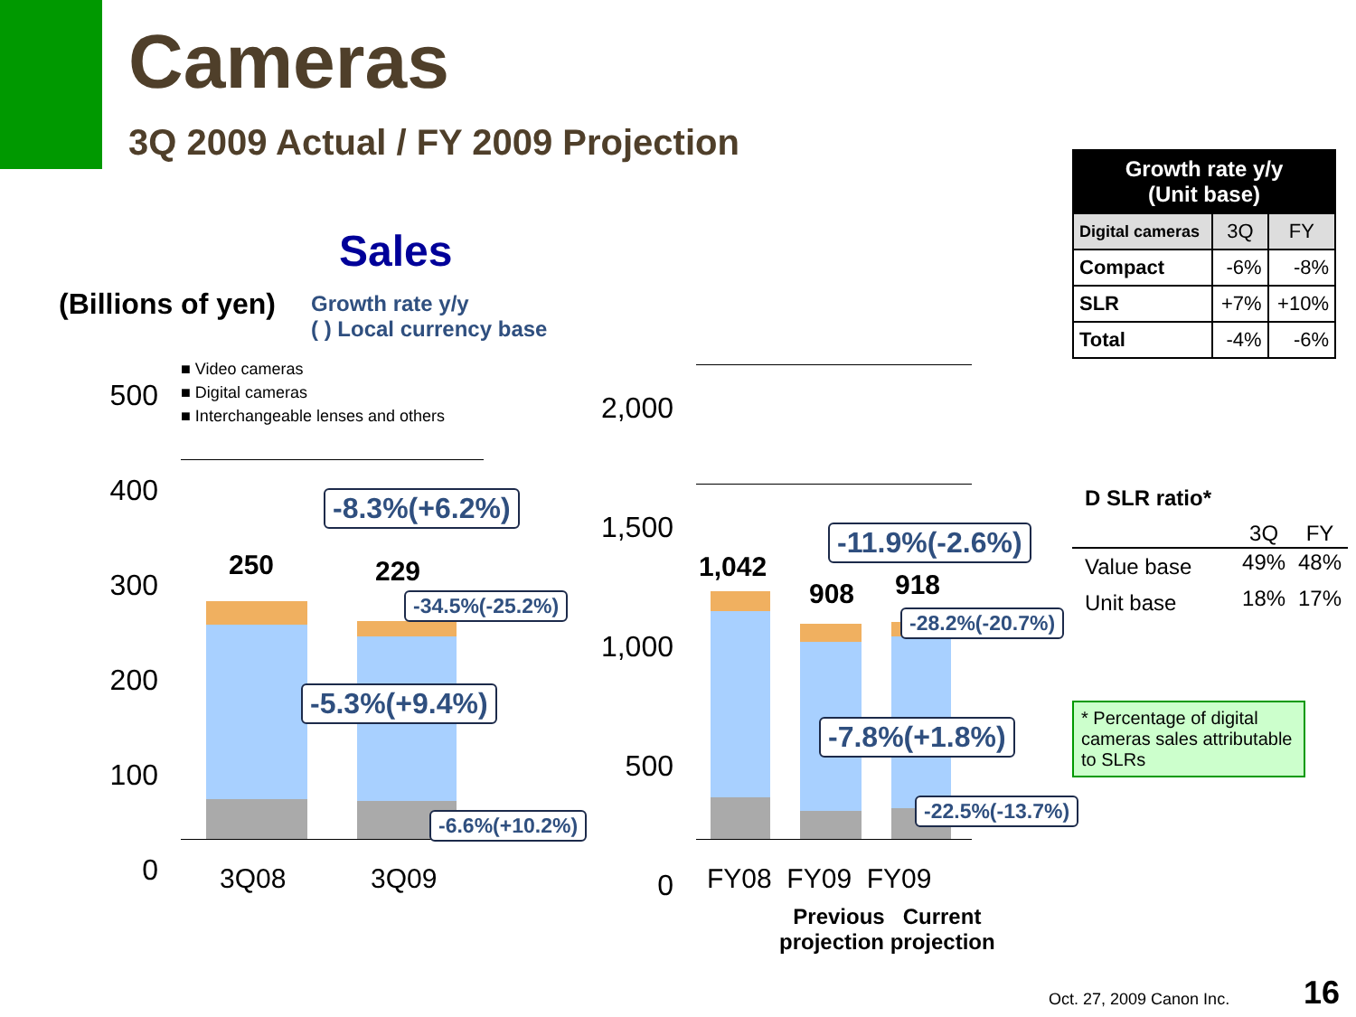Cameras
3Q 2009 Actual / FY 2009 Projection
Sales
(Billions of yen)
Growth rate y/y
( ) Local currency base
■ Video cameras
■ Digital cameras
■ Interchangeable lenses and others
500
400
300
200
100
0
2,000
1,500
1,000
500
0
250 229 1,042
908 918
-8.3%(+6.2%)
-34.5%(-25.2%)
-5.3%(+9.4%)
-6.6%(+10.2%)
-11.9%(-2.6%)
-28.2%(-20.7%)
-7.8%(+1.8%)
-22.5%(-13.7%)
3Q08 3Q09 FY08 FY09 FY09
Previous Current
projection projection
| Growth rate y/y (Unit base) | | |
| --- | --- | --- |
| Digital cameras | 3Q | FY |
| Compact | -6% | -8% |
| SLR | +7% | +10% |
| Total | -4% | -6% |
D SLR ratio*
| | 3Q | FY |
| Value base | 49% | 48% |
| Unit base | 18% | 17% |
* Percentage of digital cameras sales attributable to SLRs
Oct. 27, 2009 Canon Inc. 16